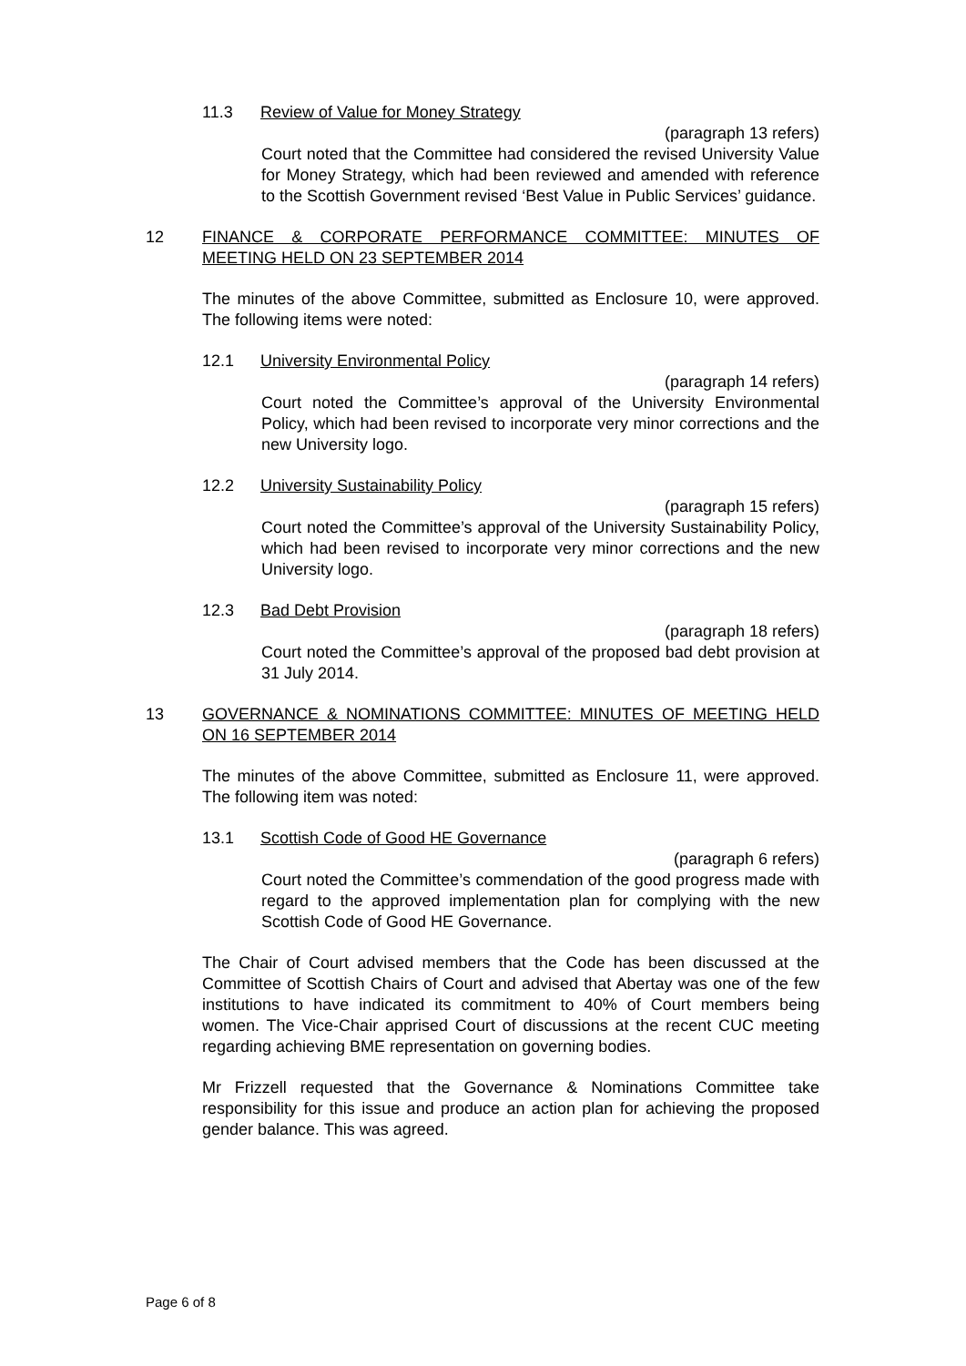11.3 Review of Value for Money Strategy
(paragraph 13 refers)
Court noted that the Committee had considered the revised University Value for Money Strategy, which had been reviewed and amended with reference to the Scottish Government revised ‘Best Value in Public Services’ guidance.
12 FINANCE & CORPORATE PERFORMANCE COMMITTEE: MINUTES OF MEETING HELD ON 23 SEPTEMBER 2014
The minutes of the above Committee, submitted as Enclosure 10, were approved. The following items were noted:
12.1 University Environmental Policy
(paragraph 14 refers)
Court noted the Committee’s approval of the University Environmental Policy, which had been revised to incorporate very minor corrections and the new University logo.
12.2 University Sustainability Policy
(paragraph 15 refers)
Court noted the Committee’s approval of the University Sustainability Policy, which had been revised to incorporate very minor corrections and the new University logo.
12.3 Bad Debt Provision
(paragraph 18 refers)
Court noted the Committee’s approval of the proposed bad debt provision at 31 July 2014.
13 GOVERNANCE & NOMINATIONS COMMITTEE: MINUTES OF MEETING HELD ON 16 SEPTEMBER 2014
The minutes of the above Committee, submitted as Enclosure 11, were approved. The following item was noted:
13.1 Scottish Code of Good HE Governance
(paragraph 6 refers)
Court noted the Committee’s commendation of the good progress made with regard to the approved implementation plan for complying with the new Scottish Code of Good HE Governance.
The Chair of Court advised members that the Code has been discussed at the Committee of Scottish Chairs of Court and advised that Abertay was one of the few institutions to have indicated its commitment to 40% of Court members being women. The Vice-Chair apprised Court of discussions at the recent CUC meeting regarding achieving BME representation on governing bodies.
Mr Frizzell requested that the Governance & Nominations Committee take responsibility for this issue and produce an action plan for achieving the proposed gender balance. This was agreed.
Page 6 of 8